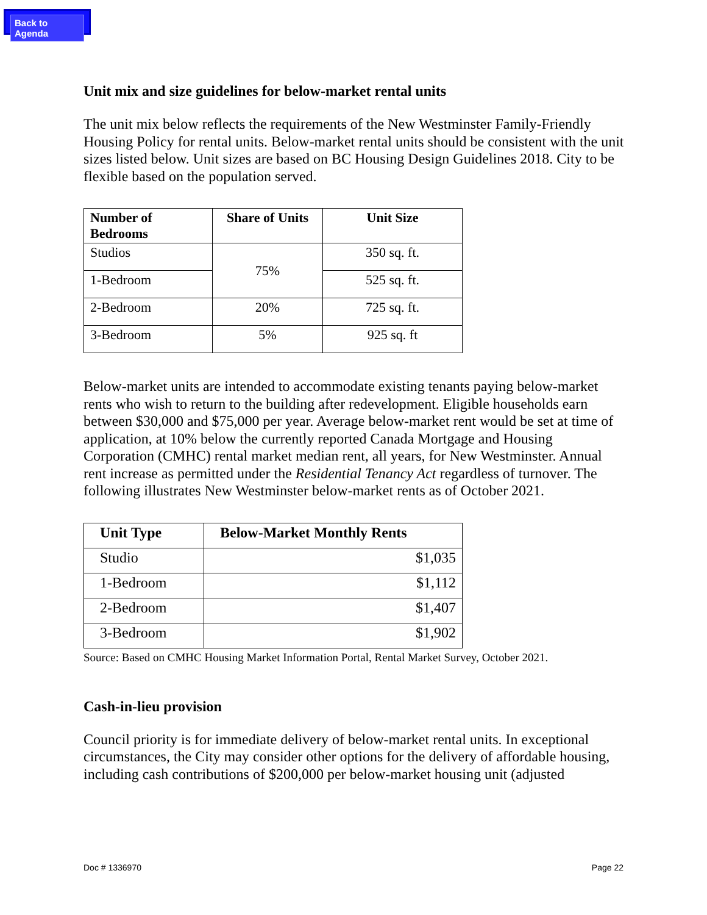Back to Agenda
Unit mix and size guidelines for below-market rental units
The unit mix below reflects the requirements of the New Westminster Family-Friendly Housing Policy for rental units. Below-market rental units should be consistent with the unit sizes listed below. Unit sizes are based on BC Housing Design Guidelines 2018. City to be flexible based on the population served.
| Number of Bedrooms | Share of Units | Unit Size |
| --- | --- | --- |
| Studios | 75% | 350 sq. ft. |
| 1-Bedroom | | 525 sq. ft. |
| 2-Bedroom | 20% | 725 sq. ft. |
| 3-Bedroom | 5% | 925 sq. ft |
Below-market units are intended to accommodate existing tenants paying below-market rents who wish to return to the building after redevelopment. Eligible households earn between $30,000 and $75,000 per year. Average below-market rent would be set at time of application, at 10% below the currently reported Canada Mortgage and Housing Corporation (CMHC) rental market median rent, all years, for New Westminster. Annual rent increase as permitted under the Residential Tenancy Act regardless of turnover. The following illustrates New Westminster below-market rents as of October 2021.
| Unit Type | Below-Market Monthly Rents |
| --- | --- |
| Studio | $1,035 |
| 1-Bedroom | $1,112 |
| 2-Bedroom | $1,407 |
| 3-Bedroom | $1,902 |
Source: Based on CMHC Housing Market Information Portal, Rental Market Survey, October 2021.
Cash-in-lieu provision
Council priority is for immediate delivery of below-market rental units. In exceptional circumstances, the City may consider other options for the delivery of affordable housing, including cash contributions of $200,000 per below-market housing unit (adjusted
Doc # 1336970 Page 22